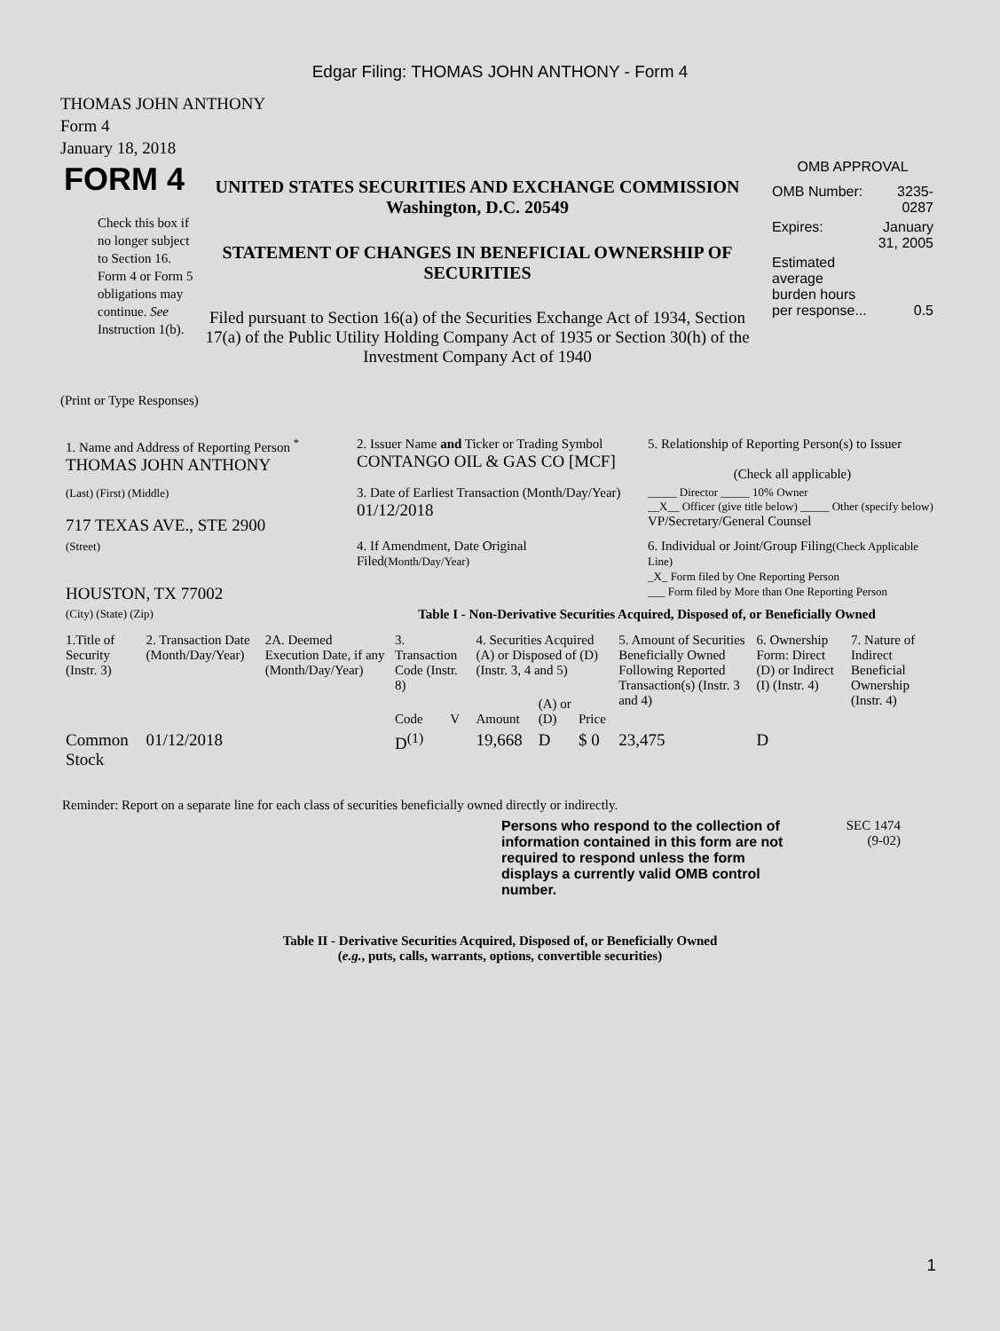Edgar Filing: THOMAS JOHN ANTHONY - Form 4
THOMAS JOHN ANTHONY
Form 4
January 18, 2018
FORM 4
Check this box if no longer subject to Section 16. Form 4 or Form 5 obligations may continue. See Instruction 1(b).
UNITED STATES SECURITIES AND EXCHANGE COMMISSION
Washington, D.C. 20549
STATEMENT OF CHANGES IN BENEFICIAL OWNERSHIP OF SECURITIES
Filed pursuant to Section 16(a) of the Securities Exchange Act of 1934, Section 17(a) of the Public Utility Holding Company Act of 1935 or Section 30(h) of the Investment Company Act of 1940
OMB APPROVAL
| OMB Number: | 3235-0287 |
| Expires: | January 31, 2005 |
| Estimated average burden hours per response... | 0.5 |
(Print or Type Responses)
| 1. Name and Address of Reporting Person <sup>*</sup> THOMAS JOHN ANTHONY | 2. Issuer Name and Ticker or Trading Symbol CONTANGO OIL & GAS CO [MCF] | 5. Relationship of Reporting Person(s) to Issuer (Check all applicable) |
| (Last) (First) (Middle) 717 TEXAS AVE., STE 2900 | 3. Date of Earliest Transaction (Month/Day/Year) 01/12/2018 | _____ Director _____ 10% Owner __X__ Officer (give title below) _____ Other (specify below) VP/Secretary/General Counsel |
| (Street) HOUSTON, TX 77002 | 4. If Amendment, Date Original Filed (Month/Day/Year) | 6. Individual or Joint/Group Filing (Check Applicable Line) _X_ Form filed by One Reporting Person ___ Form filed by More than One Reporting Person |
| (City) (State) (Zip) | Table I - Non-Derivative Securities Acquired, Disposed of, or Beneficially Owned | |
| 1.Title of Security (Instr. 3) | 2. Transaction Date (Month/Day/Year) | 2A. Deemed Execution Date, if any (Month/Day/Year) | 3. Transaction Code (Instr. 8) | | 4. Securities Acquired (A) or Disposed of (D) (Instr. 3, 4 and 5) | | | 5. Amount of Securities Beneficially Owned Following Reported Transaction(s) (Instr. 3 and 4) | 6. Ownership Form: Direct (D) or Indirect (I) (Instr. 4) | 7. Nature of Indirect Beneficial Ownership (Instr. 4) |
| --- | --- | --- | --- | --- | --- | --- | --- | --- | --- | --- |
| | | | Code | V | Amount | (A) or (D) | Price | | | |
| Common Stock | 01/12/2018 | | D<sup>(1)</sup> | | 19,668 | D | $ 0 | 23,475 | D | |
Reminder: Report on a separate line for each class of securities beneficially owned directly or indirectly.
Persons who respond to the collection of information contained in this form are not required to respond unless the form displays a currently valid OMB control number.
SEC 1474
(9-02)
Table II - Derivative Securities Acquired, Disposed of, or Beneficially Owned
(e.g., puts, calls, warrants, options, convertible securities)
1